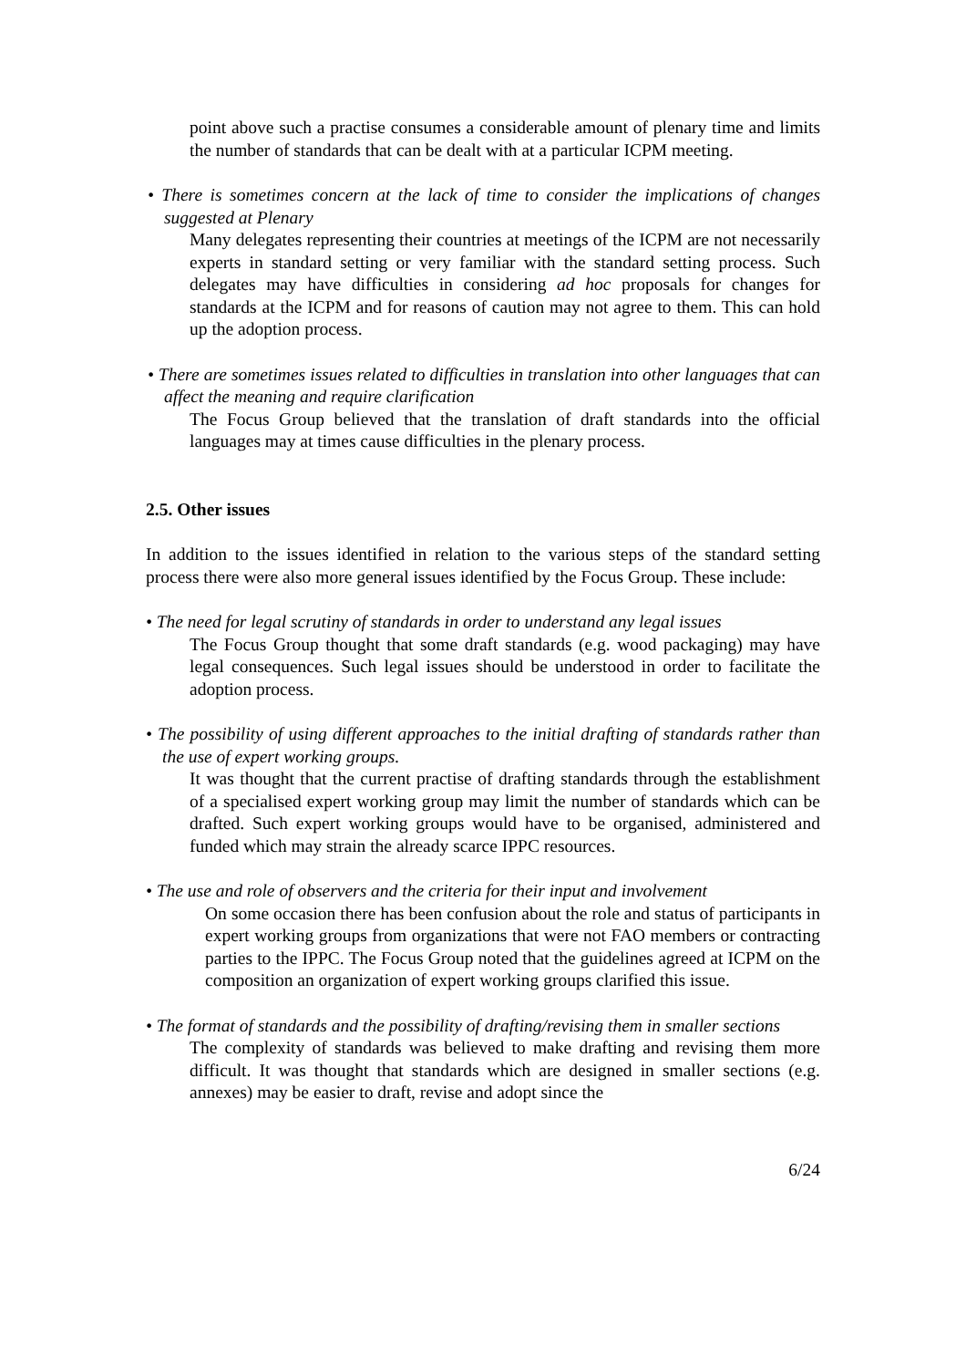point above such a practise consumes a considerable amount of plenary time and limits the number of standards that can be dealt with at a particular ICPM meeting.
• There is sometimes concern at the lack of time to consider the implications of changes suggested at Plenary
Many delegates representing their countries at meetings of the ICPM are not necessarily experts in standard setting or very familiar with the standard setting process. Such delegates may have difficulties in considering ad hoc proposals for changes for standards at the ICPM and for reasons of caution may not agree to them. This can hold up the adoption process.
• There are sometimes issues related to difficulties in translation into other languages that can affect the meaning and require clarification
The Focus Group believed that the translation of draft standards into the official languages may at times cause difficulties in the plenary process.
2.5. Other issues
In addition to the issues identified in relation to the various steps of the standard setting process there were also more general issues identified by the Focus Group. These include:
• The need for legal scrutiny of standards in order to understand any legal issues
The Focus Group thought that some draft standards (e.g. wood packaging) may have legal consequences. Such legal issues should be understood in order to facilitate the adoption process.
• The possibility of using different approaches to the initial drafting of standards rather than the use of expert working groups.
It was thought that the current practise of drafting standards through the establishment of a specialised expert working group may limit the number of standards which can be drafted. Such expert working groups would have to be organised, administered and funded which may strain the already scarce IPPC resources.
• The use and role of observers and the criteria for their input and involvement
On some occasion there has been confusion about the role and status of participants in expert working groups from organizations that were not FAO members or contracting parties to the IPPC. The Focus Group noted that the guidelines agreed at ICPM on the composition an organization of expert working groups clarified this issue.
• The format of standards and the possibility of drafting/revising them in smaller sections
The complexity of standards was believed to make drafting and revising them more difficult. It was thought that standards which are designed in smaller sections (e.g. annexes) may be easier to draft, revise and adopt since the
6/24